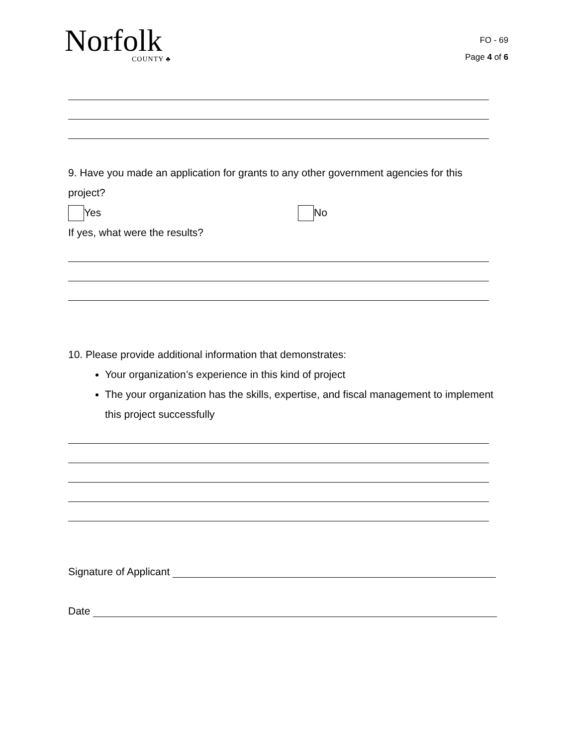Norfolk
COUNTY ♣
FO - 69
Page 4 of 6
9. Have you made an application for grants to any other government agencies for this project?
Yes No
If yes, what were the results?
10. Please provide additional information that demonstrates:
Your organization’s experience in this kind of project
The your organization has the skills, expertise, and fiscal management to implement this project successfully
Signature of Applicant
Date